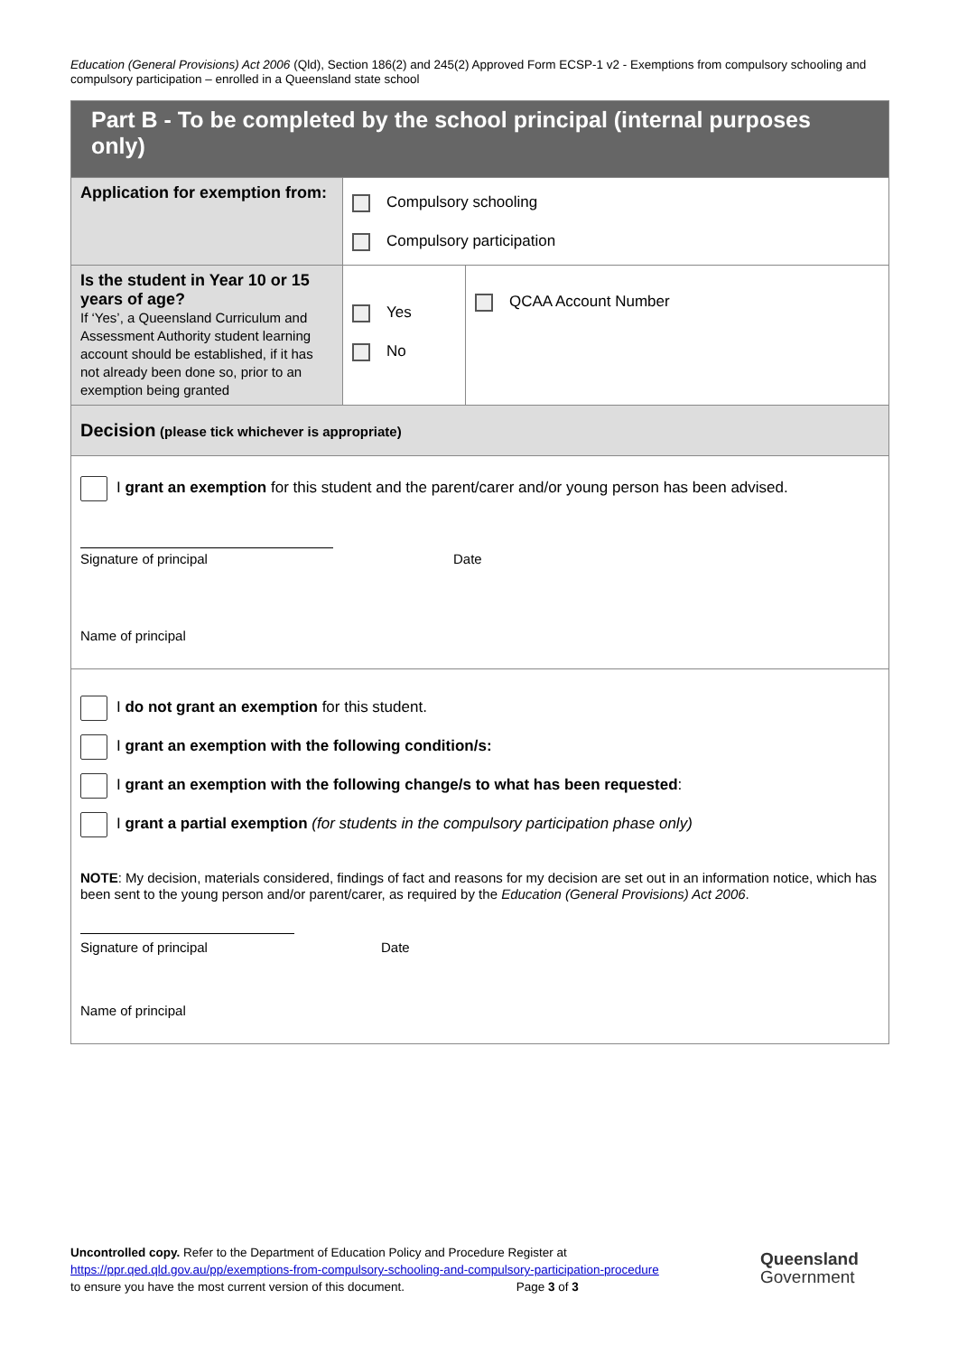Education (General Provisions) Act 2006 (Qld), Section 186(2) and 245(2) Approved Form ECSP-1 v2 - Exemptions from compulsory schooling and compulsory participation – enrolled in a Queensland state school
| Part B - To be completed by the school principal (internal purposes only) | | |
| Application for exemption from: | Compulsory schooling Compulsory participation | |
| Is the student in Year 10 or 15 years of age? If ‘Yes’, a Queensland Curriculum and Assessment Authority student learning account should be established, if it has not already been done so, prior to an exemption being granted | Yes No | QCAA Account Number |
| Decision (please tick whichever is appropriate) | | |
| I grant an exemption for this student and the parent/carer and/or young person has been advised. Signature of principal Date Name of principal | | |
| I do not grant an exemption for this student. I grant an exemption with the following condition/s: I grant an exemption with the following change/s to what has been requested : I grant a partial exemption (for students in the compulsory participation phase only) NOTE : My decision, materials considered, findings of fact and reasons for my decision are set out in an information notice, which has been sent to the young person and/or parent/carer, as required by the Education (General Provisions) Act 2006 . Signature of principal Date Name of principal | | |
Uncontrolled copy. Refer to the Department of Education Policy and Procedure Register at
https://ppr.qed.qld.gov.au/pp/exemptions-from-compulsory-schooling-and-compulsory-participation-procedure
to ensure you have the most current version of this document. Page 3 of 3
Queensland
Government